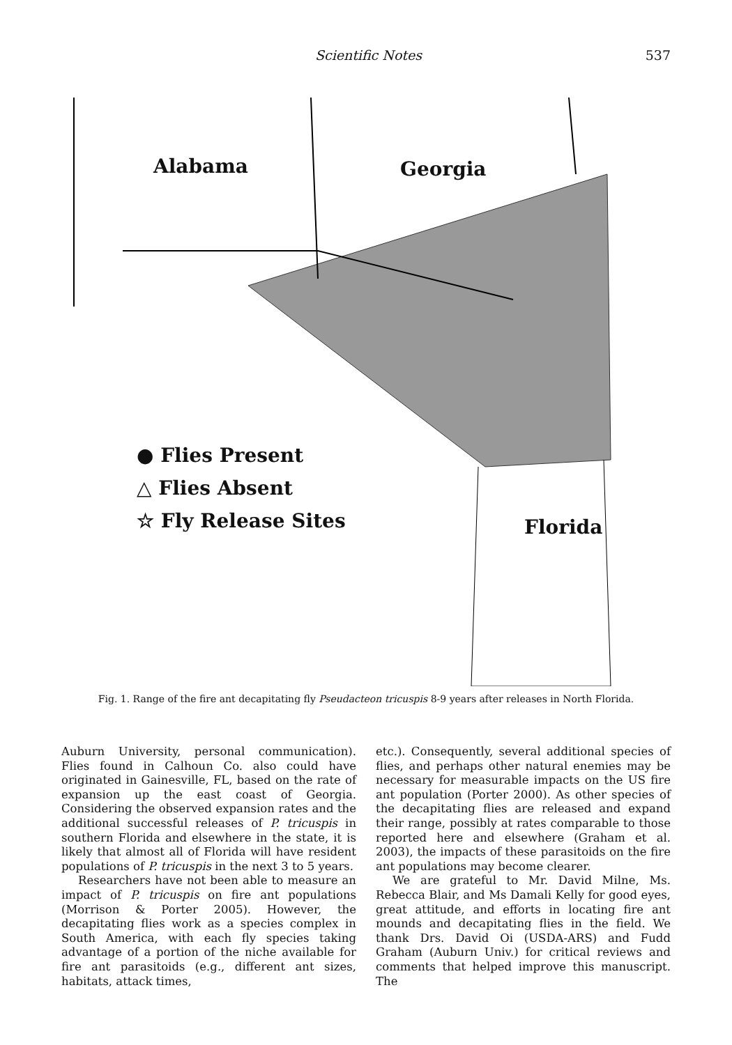Scientific Notes 537
Alabama Georgia
Florida
● Flies Present
△ Flies Absent
☆ Fly Release Sites
Fig. 1. Range of the fire ant decapitating fly Pseudacteon tricuspis 8-9 years after releases in North Florida.
Auburn University, personal communication). Flies found in Calhoun Co. also could have originated in Gainesville, FL, based on the rate of expansion up the east coast of Georgia. Considering the observed expansion rates and the additional successful releases of P. tricuspis in southern Florida and elsewhere in the state, it is likely that almost all of Florida will have resident populations of P. tricuspis in the next 3 to 5 years.
Researchers have not been able to measure an impact of P. tricuspis on fire ant populations (Morrison & Porter 2005). However, the decapitating flies work as a species complex in South America, with each fly species taking advantage of a portion of the niche available for fire ant parasitoids (e.g., different ant sizes, habitats, attack times,
etc.). Consequently, several additional species of flies, and perhaps other natural enemies may be necessary for measurable impacts on the US fire ant population (Porter 2000). As other species of the decapitating flies are released and expand their range, possibly at rates comparable to those reported here and elsewhere (Graham et al. 2003), the impacts of these parasitoids on the fire ant populations may become clearer.
We are grateful to Mr. David Milne, Ms. Rebecca Blair, and Ms Damali Kelly for good eyes, great attitude, and efforts in locating fire ant mounds and decapitating flies in the field. We thank Drs. David Oi (USDA-ARS) and Fudd Graham (Auburn Univ.) for critical reviews and comments that helped improve this manuscript. The